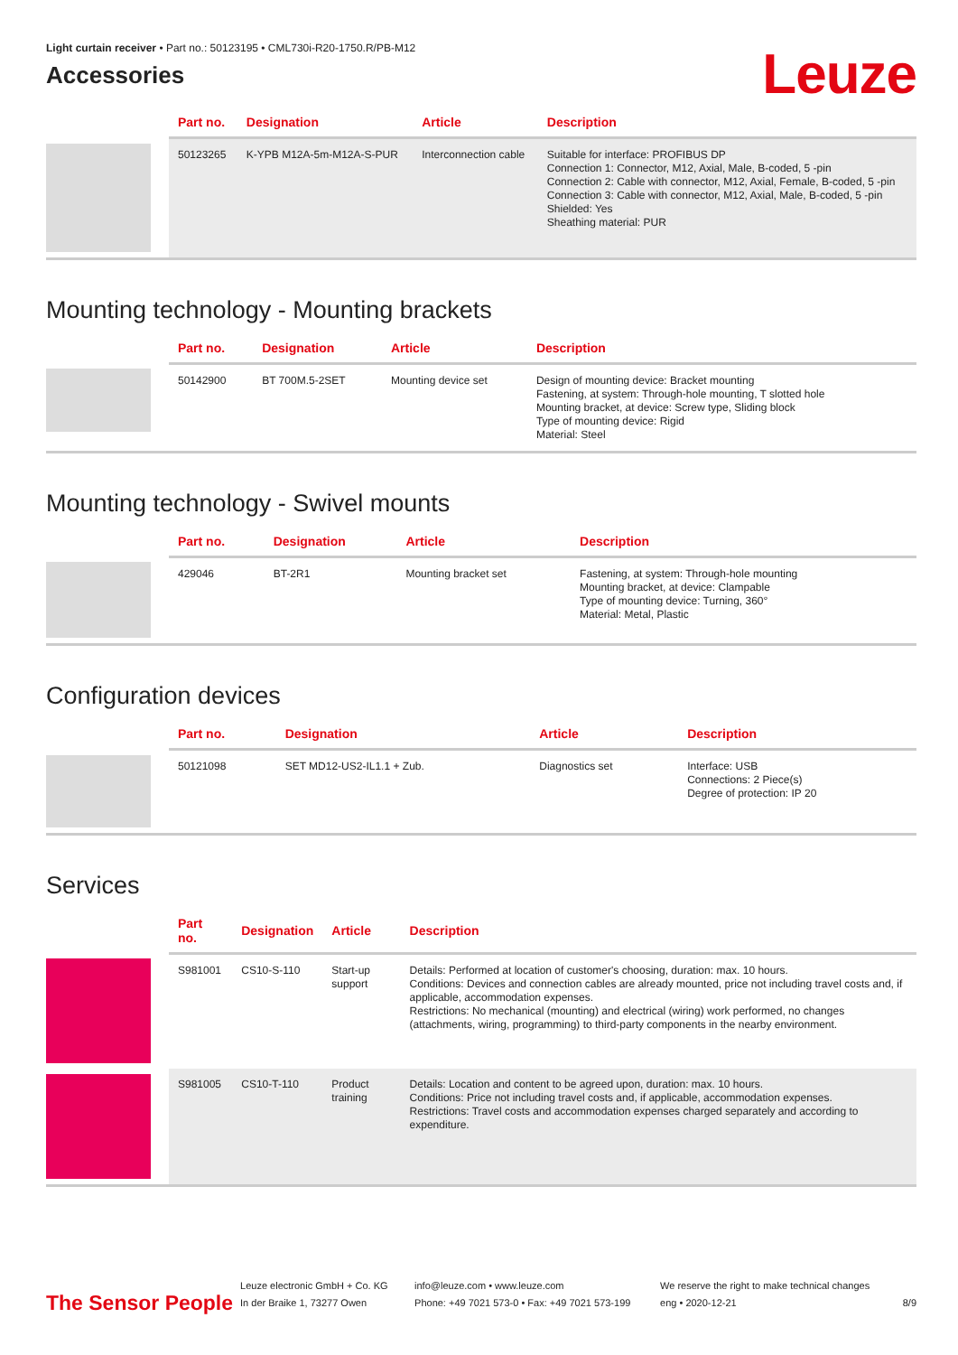Light curtain receiver • Part no.: 50123195 • CML730i-R20-1750.R/PB-M12
Accessories
Leuze
| | Part no. | Designation | Article | Description |
| --- | --- | --- | --- | --- |
| | 50123265 | K-YPB M12A-5m-M12A-S-PUR | Interconnection cable | Suitable for interface: PROFIBUS DP Connection 1: Connector, M12, Axial, Male, B-coded, 5 -pin Connection 2: Cable with connector, M12, Axial, Female, B-coded, 5 -pin Connection 3: Cable with connector, M12, Axial, Male, B-coded, 5 -pin Shielded: Yes Sheathing material: PUR |
Mounting technology - Mounting brackets
| | Part no. | Designation | Article | Description |
| --- | --- | --- | --- | --- |
| | 50142900 | BT 700M.5-2SET | Mounting device set | Design of mounting device: Bracket mounting Fastening, at system: Through-hole mounting, T slotted hole Mounting bracket, at device: Screw type, Sliding block Type of mounting device: Rigid Material: Steel |
Mounting technology - Swivel mounts
| | Part no. | Designation | Article | Description |
| --- | --- | --- | --- | --- |
| | 429046 | BT-2R1 | Mounting bracket set | Fastening, at system: Through-hole mounting Mounting bracket, at device: Clampable Type of mounting device: Turning, 360° Material: Metal, Plastic |
Configuration devices
| | Part no. | Designation | Article | Description |
| --- | --- | --- | --- | --- |
| | 50121098 | SET MD12-US2-IL1.1 + Zub. | Diagnostics set | Interface: USB Connections: 2 Piece(s) Degree of protection: IP 20 |
Services
| | Part no. | Designation | Article | Description |
| --- | --- | --- | --- | --- |
| | S981001 | CS10-S-110 | Start-up support | Details: Performed at location of customer's choosing, duration: max. 10 hours. Conditions: Devices and connection cables are already mounted, price not including travel costs and, if applicable, accommodation expenses. Restrictions: No mechanical (mounting) and electrical (wiring) work performed, no changes (attachments, wiring, programming) to third-party components in the nearby environment. |
| | S981005 | CS10-T-110 | Product training | Details: Location and content to be agreed upon, duration: max. 10 hours. Conditions: Price not including travel costs and, if applicable, accommodation expenses. Restrictions: Travel costs and accommodation expenses charged separately and according to expenditure. |
The Sensor People
Leuze electronic GmbH + Co. KG
In der Braike 1, 73277 Owen
info@leuze.com • www.leuze.com
Phone: +49 7021 573-0 • Fax: +49 7021 573-199
We reserve the right to make technical changes
eng • 2020-12-21
8/9